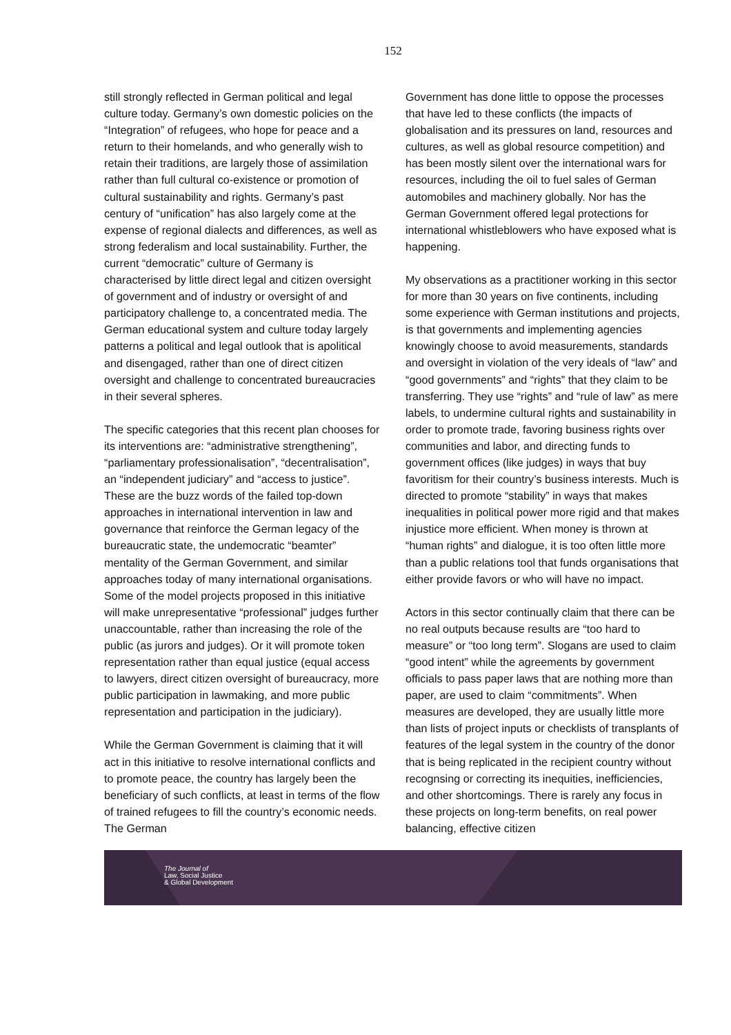152
still strongly reflected in German political and legal culture today. Germany’s own domestic policies on the “Integration” of refugees, who hope for peace and a return to their homelands, and who generally wish to retain their traditions, are largely those of assimilation rather than full cultural co-existence or promotion of cultural sustainability and rights. Germany’s past century of “unification” has also largely come at the expense of regional dialects and differences, as well as strong federalism and local sustainability. Further, the current “democratic” culture of Germany is characterised by little direct legal and citizen oversight of government and of industry or oversight of and participatory challenge to, a concentrated media. The German educational system and culture today largely patterns a political and legal outlook that is apolitical and disengaged, rather than one of direct citizen oversight and challenge to concentrated bureaucracies in their several spheres.
The specific categories that this recent plan chooses for its interventions are: “administrative strengthening”, “parliamentary professionalisation”, “decentralisation”, an “independent judiciary” and “access to justice”. These are the buzz words of the failed top-down approaches in international intervention in law and governance that reinforce the German legacy of the bureaucratic state, the undemocratic “beamter” mentality of the German Government, and similar approaches today of many international organisations. Some of the model projects proposed in this initiative will make unrepresentative “professional” judges further unaccountable, rather than increasing the role of the public (as jurors and judges). Or it will promote token representation rather than equal justice (equal access to lawyers, direct citizen oversight of bureaucracy, more public participation in lawmaking, and more public representation and participation in the judiciary).
While the German Government is claiming that it will act in this initiative to resolve international conflicts and to promote peace, the country has largely been the beneficiary of such conflicts, at least in terms of the flow of trained refugees to fill the country’s economic needs. The German
Government has done little to oppose the processes that have led to these conflicts (the impacts of globalisation and its pressures on land, resources and cultures, as well as global resource competition) and has been mostly silent over the international wars for resources, including the oil to fuel sales of German automobiles and machinery globally. Nor has the German Government offered legal protections for international whistleblowers who have exposed what is happening.
My observations as a practitioner working in this sector for more than 30 years on five continents, including some experience with German institutions and projects, is that governments and implementing agencies knowingly choose to avoid measurements, standards and oversight in violation of the very ideals of “law” and “good governments” and “rights” that they claim to be transferring. They use “rights” and “rule of law” as mere labels, to undermine cultural rights and sustainability in order to promote trade, favoring business rights over communities and labor, and directing funds to government offices (like judges) in ways that buy favoritism for their country’s business interests. Much is directed to promote “stability” in ways that makes inequalities in political power more rigid and that makes injustice more efficient. When money is thrown at “human rights” and dialogue, it is too often little more than a public relations tool that funds organisations that either provide favors or who will have no impact.
Actors in this sector continually claim that there can be no real outputs because results are “too hard to measure” or “too long term”. Slogans are used to claim “good intent” while the agreements by government officials to pass paper laws that are nothing more than paper, are used to claim “commitments”. When measures are developed, they are usually little more than lists of project inputs or checklists of transplants of features of the legal system in the country of the donor that is being replicated in the recipient country without recognsing or correcting its inequities, inefficiencies, and other shortcomings. There is rarely any focus in these projects on long-term benefits, on real power balancing, effective citizen
The Journal of
Law, Social Justice
& Global Development